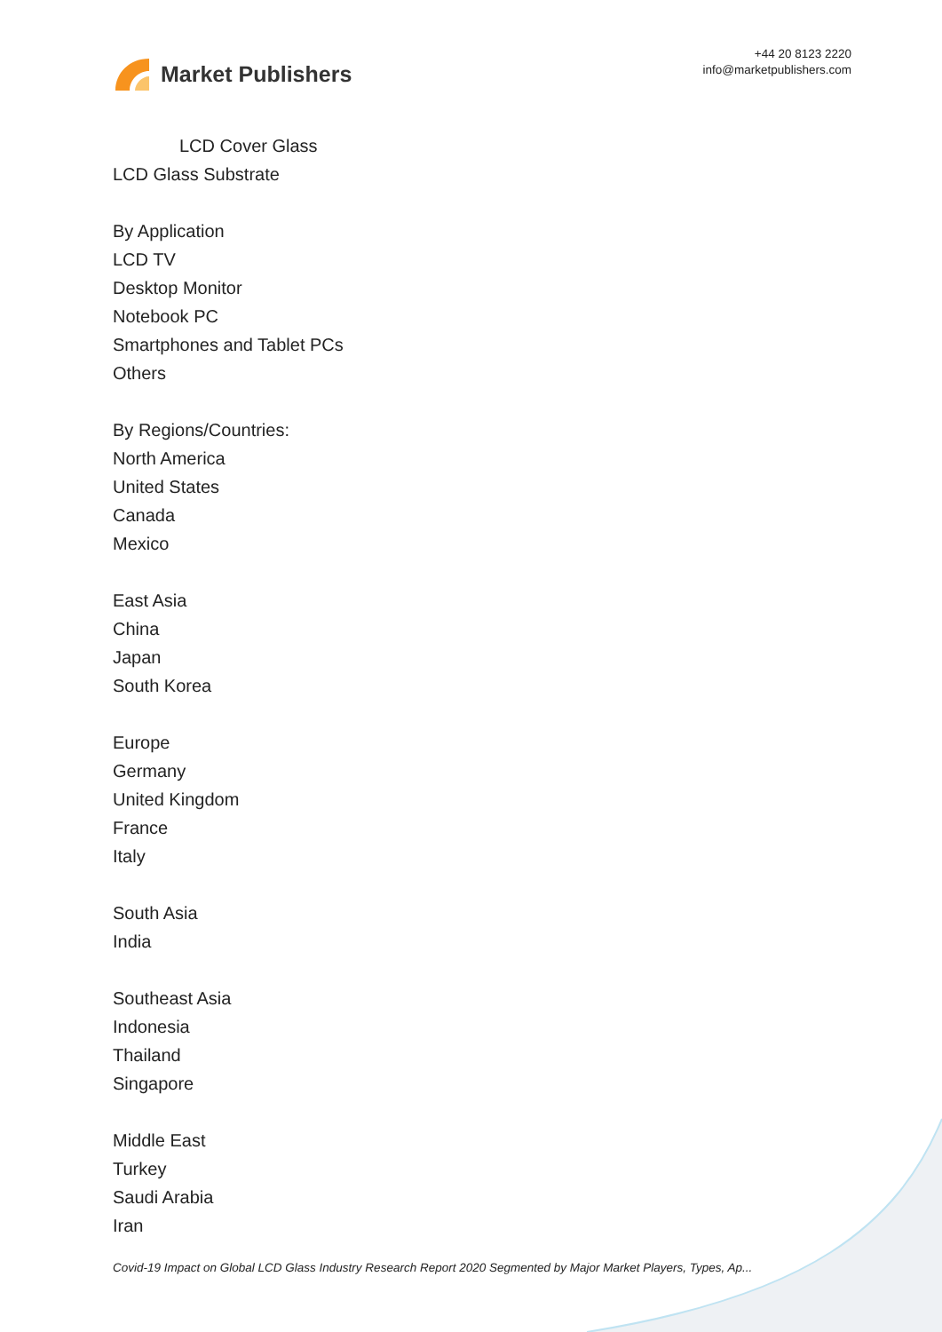Market Publishers
+44 20 8123 2220
info@marketpublishers.com
LCD Cover Glass
LCD Glass Substrate
By Application
LCD TV
Desktop Monitor
Notebook PC
Smartphones and Tablet PCs
Others
By Regions/Countries:
North America
United States
Canada
Mexico
East Asia
China
Japan
South Korea
Europe
Germany
United Kingdom
France
Italy
South Asia
India
Southeast Asia
Indonesia
Thailand
Singapore
Middle East
Turkey
Saudi Arabia
Iran
Covid-19 Impact on Global LCD Glass Industry Research Report 2020 Segmented by Major Market Players, Types, Ap...